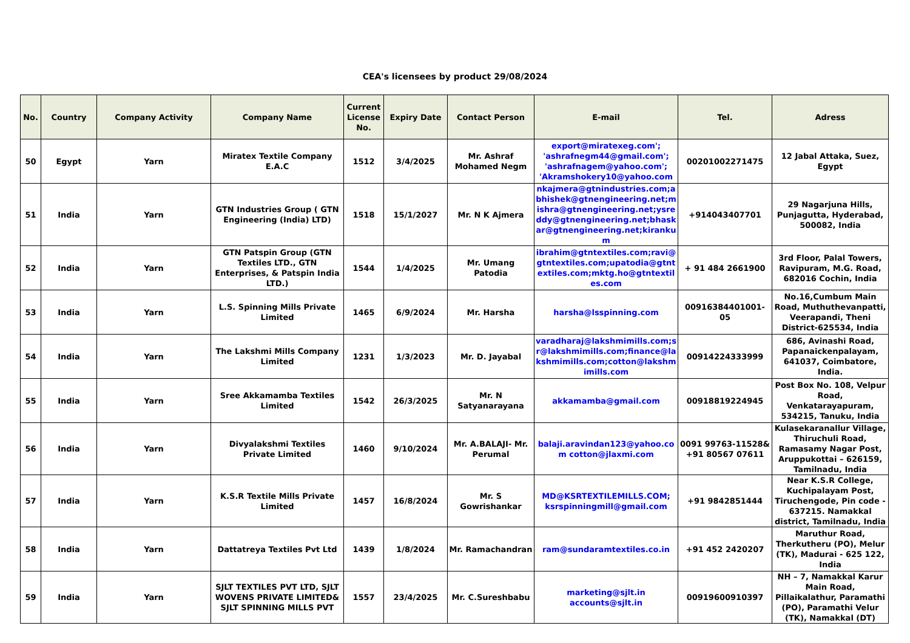CEA's licensees by product 29/08/2024
| No. | Country | Company Activity | Company Name | Current License No. | Expiry Date | Contact Person | E-mail | Tel. | Adress |
| --- | --- | --- | --- | --- | --- | --- | --- | --- | --- |
| 50 | Egypt | Yarn | Miratex Textile Company E.A.C | 1512 | 3/4/2025 | Mr. Ashraf Mohamed Negm | export@miratexeg.com'; 'ashrafnegm44@gmail.com'; 'ashrafnagem@yahoo.com'; 'Akramshokery10@yahoo.com | 00201002271475 | 12 Jabal Attaka, Suez, Egypt |
| 51 | India | Yarn | GTN Industries Group ( GTN Engineering (India) LTD) | 1518 | 15/1/2027 | Mr. N K Ajmera | nkajmera@gtnindustries.com;abhishek@gtnengineering.net;mishra@gtnengineering.net;ysreddy@gtnengineering.net;bhaskar@gtnengineering.net;kirankum | +914043407701 | 29 Nagarjuna Hills, Punjagutta, Hyderabad, 500082, India |
| 52 | India | Yarn | GTN Patspin Group (GTN Textiles LTD., GTN Enterprises, & Patspin India LTD.) | 1544 | 1/4/2025 | Mr. Umang Patodia | ibrahim@gtntextiles.com;ravi@gtntextiles.com;upatodia@gtntextiles.com;mktg.ho@gtntextiles.com | + 91 484 2661900 | 3rd Floor, Palal Towers, Ravipuram, M.G. Road, 682016 Cochin, India |
| 53 | India | Yarn | L.S. Spinning Mills Private Limited | 1465 | 6/9/2024 | Mr. Harsha | harsha@lsspinning.com | 00916384401001-05 | No.16,Cumbum Main Road, Muthuthevanpatti, Veerapandi, Theni District-625534, India |
| 54 | India | Yarn | The Lakshmi Mills Company Limited | 1231 | 1/3/2023 | Mr. D. Jayabal | varadharaj@lakshmimills.com;sr@lakshmimills.com;finance@lakshmimills.com;cotton@lakshmimills.com | 00914224333999 | 686, Avinashi Road, Papanaickenpalayam, 641037, Coimbatore, India. |
| 55 | India | Yarn | Sree Akkamamba Textiles Limited | 1542 | 26/3/2025 | Mr. N Satyanarayana | akkamamba@gmail.com | 00918819224945 | Post Box No. 108, Velpur Road, Venkatarayapuram, 534215, Tanuku, India |
| 56 | India | Yarn | Divyalakshmi Textiles Private Limited | 1460 | 9/10/2024 | Mr. A.BALAJI- Mr. Perumal | balaji.aravindan123@yahoo.com cotton@jlaxmi.com | 0091 99763-11528& +91 80567 07611 | Kulasekaranallur Village, Thiruchuli Road, Ramasamy Nagar Post, Aruppukottai – 626159, Tamilnadu, India |
| 57 | India | Yarn | K.S.R Textile Mills Private Limited | 1457 | 16/8/2024 | Mr. S Gowrishankar | MD@KSRTEXTILEMILLS.COM; ksrspinningmill@gmail.com | +91 9842851444 | Near K.S.R College, Kuchipalayam Post, Tiruchengode, Pin code - 637215. Namakkal district, Tamilnadu, India |
| 58 | India | Yarn | Dattatreya Textiles Pvt Ltd | 1439 | 1/8/2024 | Mr. Ramachandran | ram@sundaramtextiles.co.in | +91 452 2420207 | Maruthur Road, Therkutheru (PO), Melur (TK), Madurai - 625 122, India |
| 59 | India | Yarn | SJLT TEXTILES PVT LTD, SJLT WOVENS PRIVATE LIMITED& SJLT SPINNING MILLS PVT | 1557 | 23/4/2025 | Mr. C.Sureshbabu | marketing@sjlt.in accounts@sjlt.in | 00919600910397 | NH – 7, Namakkal Karur Main Road, Pillaikalathur, Paramathi (PO), Paramathi Velur (TK), Namakkal (DT) |